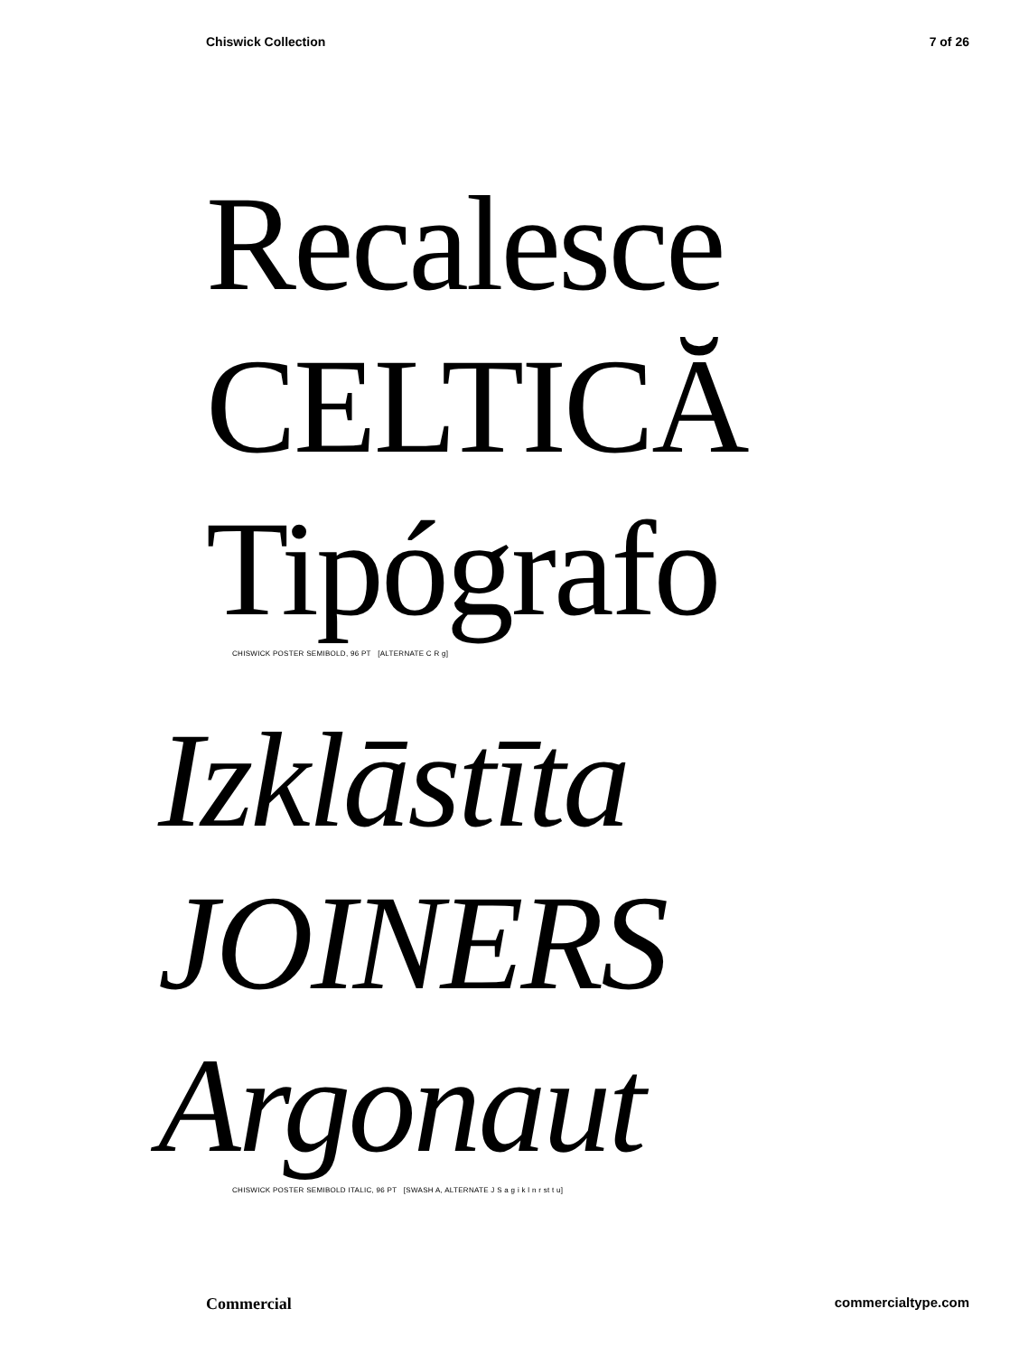Chiswick Collection 7 of 26
Recalesce
CELTICĂ
Tipógrafo
CHISWICK POSTER SEMIBOLD, 96 PT [ALTERNATE C R g]
Izklāstīta
JOINERS
Argonaut
CHISWICK POSTER SEMIBOLD ITALIC, 96 PT [SWASH A, ALTERNATE J S a g i k l n r st t u]
Commercial commercialtype.com